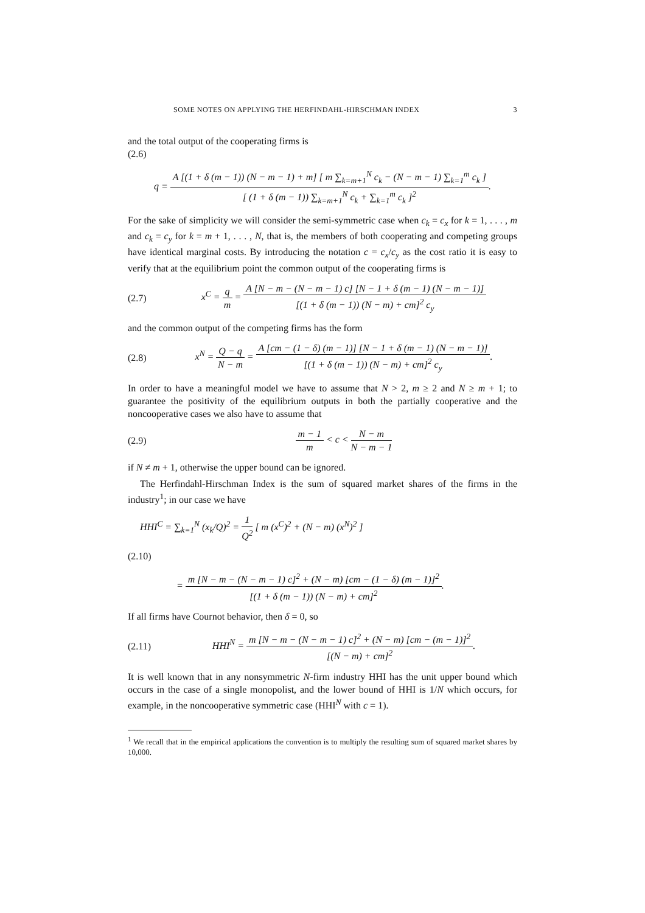SOME NOTES ON APPLYING THE HERFINDAHL-HIRSCHMAN INDEX 3
and the total output of the cooperating firms is
(2.6)
q = A [(1 + δ (m − 1)) (N − m − 1) + m] [ m ∑<sub>k=m+1</sub><sup>N</sup> c<sub>k</sub> − (N − m − 1) ∑<sub>k=1</sub><sup>m</sup> c<sub>k</sub> ] [ (1 + δ (m − 1)) ∑<sub>k=m+1</sub><sup>N</sup> c<sub>k</sub> + ∑<sub>k=1</sub><sup>m</sup> c<sub>k</sub> ]<sup>2</sup>.
For the sake of simplicity we will consider the semi-symmetric case when c<sub>k</sub> = c<sub>x</sub> for k = 1, . . . , m and c<sub>k</sub> = c<sub>y</sub> for k = m + 1, . . . , N, that is, the members of both cooperating and competing groups have identical marginal costs. By introducing the notation c = c<sub>x</sub>/c<sub>y</sub> as the cost ratio it is easy to verify that at the equilibrium point the common output of the cooperating firms is
(2.7)
x<sup>C</sup> = q m = A [N − m − (N − m − 1) c] [N − 1 + δ (m − 1) (N − m − 1)] [(1 + δ (m − 1)) (N − m) + cm]<sup>2</sup> c<sub>y</sub>
and the common output of the competing firms has the form
(2.8)
x<sup>N</sup> = Q − q N − m = A [cm − (1 − δ) (m − 1)] [N − 1 + δ (m − 1) (N − m − 1)] [(1 + δ (m − 1)) (N − m) + cm]<sup>2</sup> c<sub>y</sub>.
In order to have a meaningful model we have to assume that N > 2, m ≥ 2 and N ≥ m + 1; to guarantee the positivity of the equilibrium outputs in both the partially cooperative and the noncooperative cases we also have to assume that
(2.9) m − 1 m < c < N − m N − m − 1
if N ≠ m + 1, otherwise the upper bound can be ignored.
The Herfindahl-Hirschman Index is the sum of squared market shares of the firms in the industry<sup>1</sup>; in our case we have
HHI<sup>C</sup> = ∑<sub>k=1</sub><sup>N</sup> (x<sub>k</sub>/Q)<sup>2</sup> = 1 Q<sup>2</sup> [ m (x<sup>C</sup>)<sup>2</sup> + (N − m) (x<sup>N</sup>)<sup>2</sup> ]
(2.10)
= m [N − m − (N − m − 1) c]<sup>2</sup> + (N − m) [cm − (1 − δ) (m − 1)]<sup>2</sup> [(1 + δ (m − 1)) (N − m) + cm]<sup>2</sup>.
If all firms have Cournot behavior, then δ = 0, so
(2.11)
HHI<sup>N</sup> = m [N − m − (N − m − 1) c]<sup>2</sup> + (N − m) [cm − (m − 1)]<sup>2</sup> [(N − m) + cm]<sup>2</sup>.
It is well known that in any nonsymmetric N-firm industry HHI has the unit upper bound which occurs in the case of a single monopolist, and the lower bound of HHI is 1/N which occurs, for example, in the noncooperative symmetric case (HHI<sup>N</sup> with c = 1).
<sup>1</sup> We recall that in the empirical applications the convention is to multiply the resulting sum of squared market shares by 10,000.